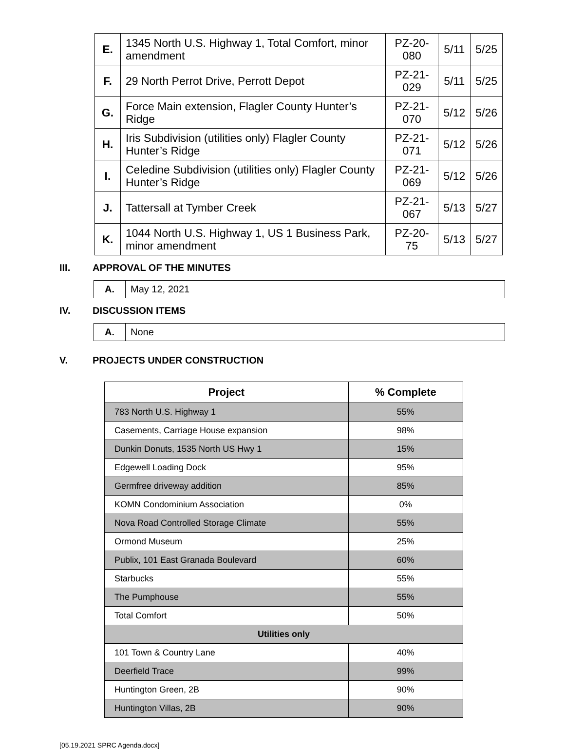| E. | 1345 North U.S. Highway 1, Total Comfort, minor amendment | PZ-20-080 | 5/11 | 5/25 |
| F. | 29 North Perrot Drive, Perrott Depot | PZ-21-029 | 5/11 | 5/25 |
| G. | Force Main extension, Flagler County Hunter’s Ridge | PZ-21-070 | 5/12 | 5/26 |
| H. | Iris Subdivision (utilities only) Flagler County Hunter’s Ridge | PZ-21-071 | 5/12 | 5/26 |
| I. | Celedine Subdivision (utilities only) Flagler County Hunter’s Ridge | PZ-21-069 | 5/12 | 5/26 |
| J. | Tattersall at Tymber Creek | PZ-21-067 | 5/13 | 5/27 |
| K. | 1044 North U.S. Highway 1, US 1 Business Park, minor amendment | PZ-20-75 | 5/13 | 5/27 |
III. APPROVAL OF THE MINUTES
| A. | May 12, 2021 |
IV. DISCUSSION ITEMS
| A. | None |
V. PROJECTS UNDER CONSTRUCTION
| Project | % Complete |
| --- | --- |
| 783 North U.S. Highway 1 | 55% |
| Casements, Carriage House expansion | 98% |
| Dunkin Donuts, 1535 North US Hwy 1 | 15% |
| Edgewell Loading Dock | 95% |
| Germfree driveway addition | 85% |
| KOMN Condominium Association | 0% |
| Nova Road Controlled Storage Climate | 55% |
| Ormond Museum | 25% |
| Publix, 101 East Granada Boulevard | 60% |
| Starbucks | 55% |
| The Pumphouse | 55% |
| Total Comfort | 50% |
| Utilities only | |
| 101 Town & Country Lane | 40% |
| Deerfield Trace | 99% |
| Huntington Green, 2B | 90% |
| Huntington Villas, 2B | 90% |
[05.19.2021 SPRC Agenda.docx]